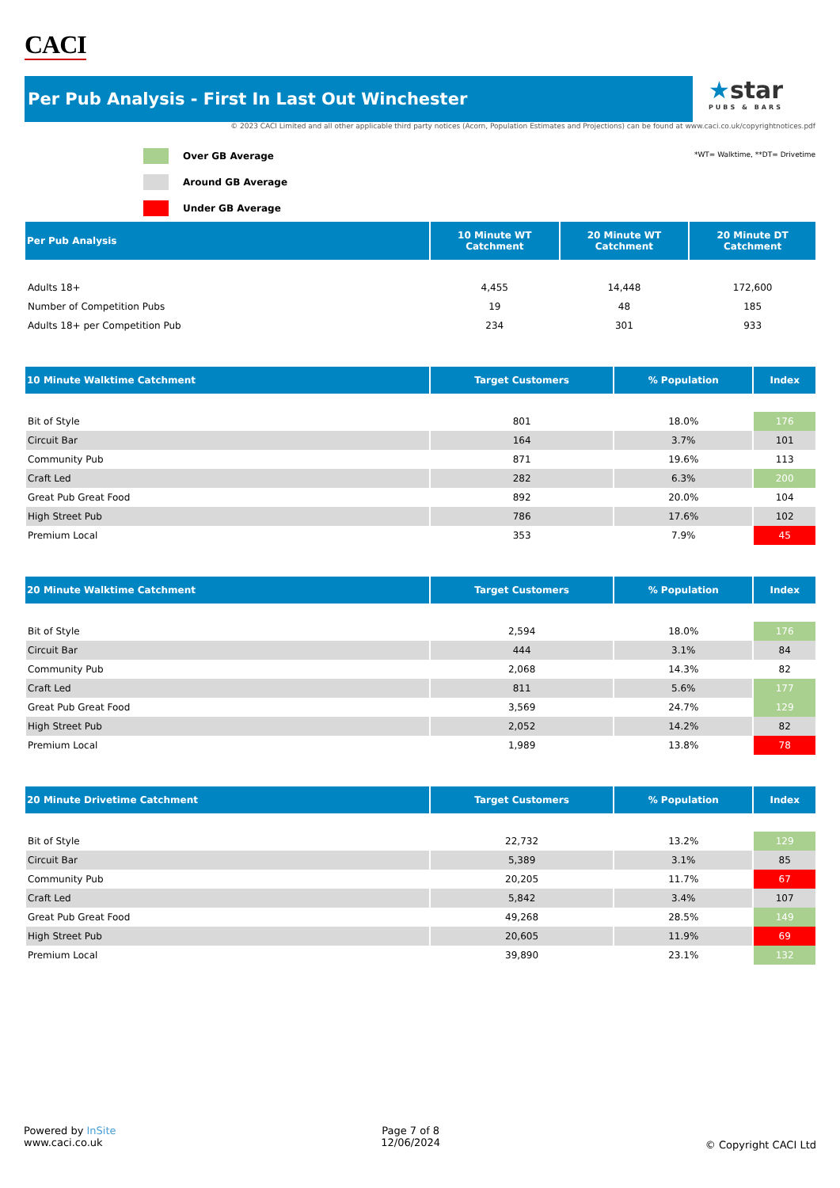CACI
Per Pub Analysis - First In Last Out Winchester
★star
PUBS & BARS
© 2023 CACI Limited and all other applicable third party notices (Acorn, Population Estimates and Projections) can be found at www.caci.co.uk/copyrightnotices.pdf
| | Over GB Average |
| | Around GB Average |
| | Under GB Average |
*WT= Walktime, **DT= Drivetime
| Per Pub Analysis | 10 Minute WT Catchment | 20 Minute WT Catchment | 20 Minute DT Catchment |
| --- | --- | --- | --- |
| Adults 18+ | 4,455 | 14,448 | 172,600 |
| Number of Competition Pubs | 19 | 48 | 185 |
| Adults 18+ per Competition Pub | 234 | 301 | 933 |
| 10 Minute Walktime Catchment | Target Customers | % Population | Index |
| --- | --- | --- | --- |
| Bit of Style | 801 | 18.0% | 176 |
| Circuit Bar | 164 | 3.7% | 101 |
| Community Pub | 871 | 19.6% | 113 |
| Craft Led | 282 | 6.3% | 200 |
| Great Pub Great Food | 892 | 20.0% | 104 |
| High Street Pub | 786 | 17.6% | 102 |
| Premium Local | 353 | 7.9% | 45 |
| 20 Minute Walktime Catchment | Target Customers | % Population | Index |
| --- | --- | --- | --- |
| Bit of Style | 2,594 | 18.0% | 176 |
| Circuit Bar | 444 | 3.1% | 84 |
| Community Pub | 2,068 | 14.3% | 82 |
| Craft Led | 811 | 5.6% | 177 |
| Great Pub Great Food | 3,569 | 24.7% | 129 |
| High Street Pub | 2,052 | 14.2% | 82 |
| Premium Local | 1,989 | 13.8% | 78 |
| 20 Minute Drivetime Catchment | Target Customers | % Population | Index |
| --- | --- | --- | --- |
| Bit of Style | 22,732 | 13.2% | 129 |
| Circuit Bar | 5,389 | 3.1% | 85 |
| Community Pub | 20,205 | 11.7% | 67 |
| Craft Led | 5,842 | 3.4% | 107 |
| Great Pub Great Food | 49,268 | 28.5% | 149 |
| High Street Pub | 20,605 | 11.9% | 69 |
| Premium Local | 39,890 | 23.1% | 132 |
Powered by InSite
www.caci.co.uk
Page 7 of 8
12/06/2024
© Copyright CACI Ltd